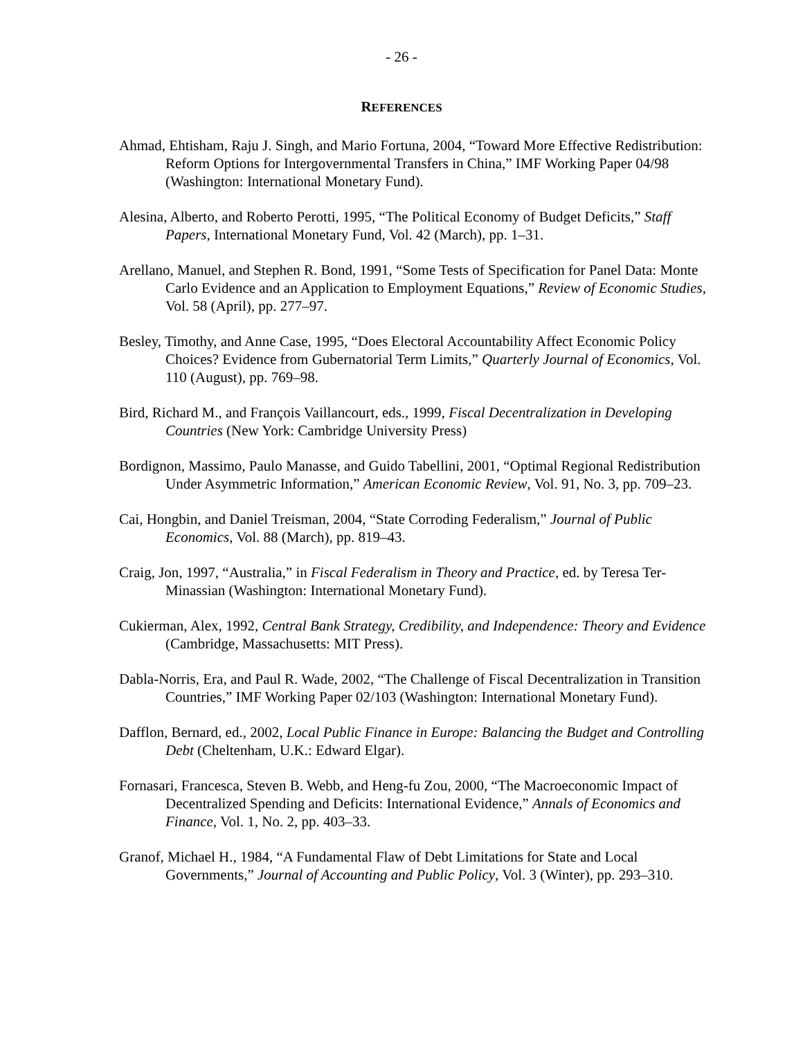- 26 -
REFERENCES
Ahmad, Ehtisham, Raju J. Singh, and Mario Fortuna, 2004, “Toward More Effective Redistribution: Reform Options for Intergovernmental Transfers in China,” IMF Working Paper 04/98 (Washington: International Monetary Fund).
Alesina, Alberto, and Roberto Perotti, 1995, “The Political Economy of Budget Deficits,” Staff Papers, International Monetary Fund, Vol. 42 (March), pp. 1–31.
Arellano, Manuel, and Stephen R. Bond, 1991, “Some Tests of Specification for Panel Data: Monte Carlo Evidence and an Application to Employment Equations,” Review of Economic Studies, Vol. 58 (April), pp. 277–97.
Besley, Timothy, and Anne Case, 1995, “Does Electoral Accountability Affect Economic Policy Choices? Evidence from Gubernatorial Term Limits,” Quarterly Journal of Economics, Vol. 110 (August), pp. 769–98.
Bird, Richard M., and François Vaillancourt, eds., 1999, Fiscal Decentralization in Developing Countries (New York: Cambridge University Press)
Bordignon, Massimo, Paulo Manasse, and Guido Tabellini, 2001, “Optimal Regional Redistribution Under Asymmetric Information,” American Economic Review, Vol. 91, No. 3, pp. 709–23.
Cai, Hongbin, and Daniel Treisman, 2004, “State Corroding Federalism,” Journal of Public Economics, Vol. 88 (March), pp. 819–43.
Craig, Jon, 1997, “Australia,” in Fiscal Federalism in Theory and Practice, ed. by Teresa Ter-Minassian (Washington: International Monetary Fund).
Cukierman, Alex, 1992, Central Bank Strategy, Credibility, and Independence: Theory and Evidence (Cambridge, Massachusetts: MIT Press).
Dabla-Norris, Era, and Paul R. Wade, 2002, “The Challenge of Fiscal Decentralization in Transition Countries,” IMF Working Paper 02/103 (Washington: International Monetary Fund).
Dafflon, Bernard, ed., 2002, Local Public Finance in Europe: Balancing the Budget and Controlling Debt (Cheltenham, U.K.: Edward Elgar).
Fornasari, Francesca, Steven B. Webb, and Heng-fu Zou, 2000, “The Macroeconomic Impact of Decentralized Spending and Deficits: International Evidence,” Annals of Economics and Finance, Vol. 1, No. 2, pp. 403–33.
Granof, Michael H., 1984, “A Fundamental Flaw of Debt Limitations for State and Local Governments,” Journal of Accounting and Public Policy, Vol. 3 (Winter), pp. 293–310.